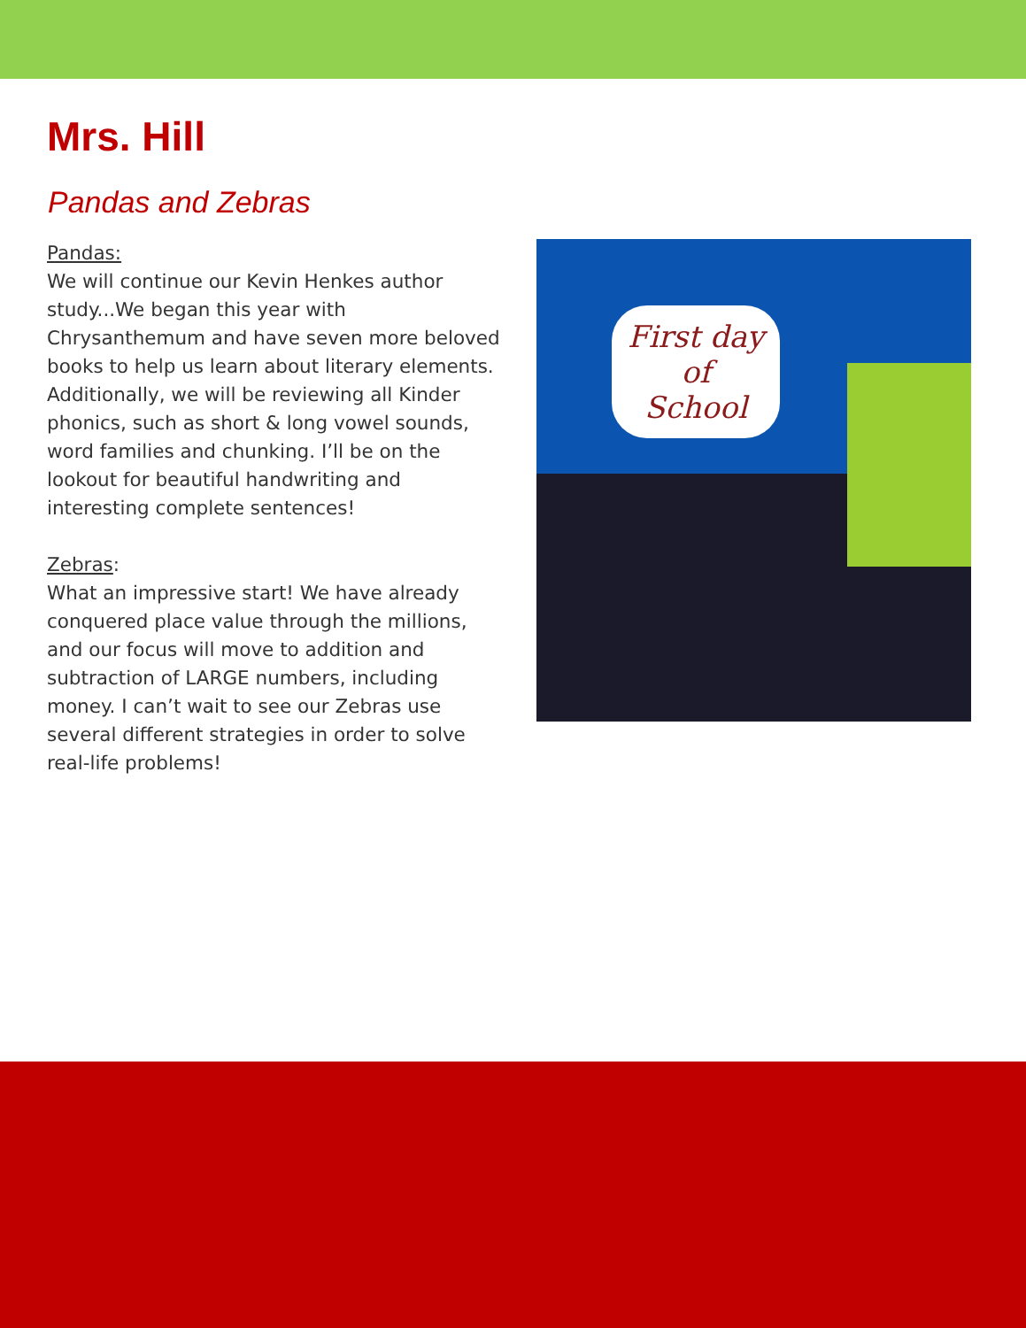Mrs. Hill
Pandas and Zebras
Pandas:
We will continue our Kevin Henkes author study...We began this year with Chrysanthemum and have seven more beloved books to help us learn about literary elements. Additionally, we will be reviewing all Kinder phonics, such as short & long vowel sounds, word families and chunking. I’ll be on the lookout for beautiful handwriting and interesting complete sentences!
Zebras:
What an impressive start! We have already conquered place value through the millions, and our focus will move to addition and subtraction of LARGE numbers, including money. I can’t wait to see our Zebras use several different strategies in order to solve real-life problems!
First day
of
School